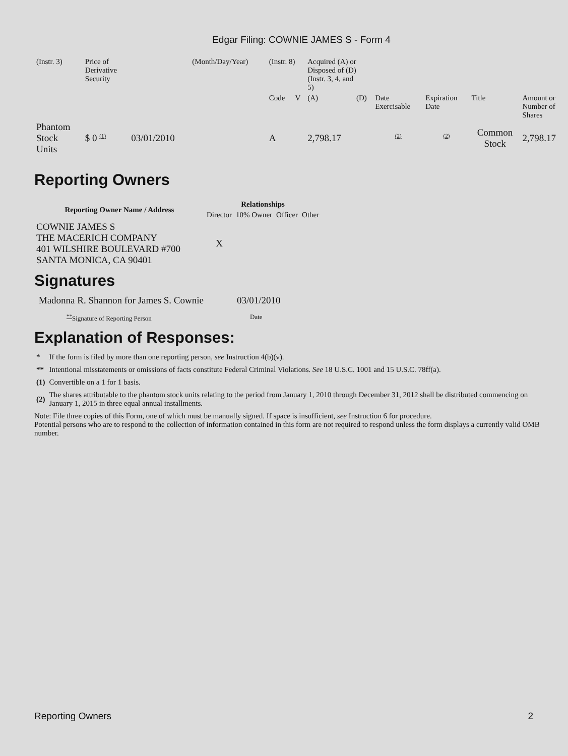Edgar Filing: COWNIE JAMES S - Form 4
| (Instr. 3) | Price of Derivative Security | | (Month/Day/Year) | (Instr. 8) | | Acquired (A) or Disposed of (D) (Instr. 3, 4, and 5) | | | | | |
| | | | | Code | V | (A) | (D) | Date Exercisable | Expiration Date | Title | Amount or Number of Shares |
| Phantom Stock Units | $ 0 <sup>(1)</sup> | 03/01/2010 | | A | | 2,798.17 | | <sup>(2)</sup> | <sup>(2)</sup> | Common Stock | 2,798.17 |
Reporting Owners
| Reporting Owner Name / Address | Relationships | | | |
| --- | --- | --- | --- | --- |
| | Director | 10% Owner | Officer | Other |
| COWNIE JAMES S THE MACERICH COMPANY 401 WILSHIRE BOULEVARD #700 SANTA MONICA, CA 90401 | X | | | |
Signatures
| Madonna R. Shannon for James S. Cownie | 03/01/2010 |
| <sup>**</sup> Signature of Reporting Person | Date |
Explanation of Responses:
| * | If the form is filed by more than one reporting person, see Instruction 4(b)(v). |
| ** | Intentional misstatements or omissions of facts constitute Federal Criminal Violations. See 18 U.S.C. 1001 and 15 U.S.C. 78ff(a). |
| (1) | Convertible on a 1 for 1 basis. |
| (2) | The shares attributable to the phantom stock units relating to the period from January 1, 2010 through December 31, 2012 shall be distributed commencing on January 1, 2015 in three equal annual installments. |
Note: File three copies of this Form, one of which must be manually signed. If space is insufficient, see Instruction 6 for procedure.
Potential persons who are to respond to the collection of information contained in this form are not required to respond unless the form displays a currently valid OMB number.
Reporting Owners 2